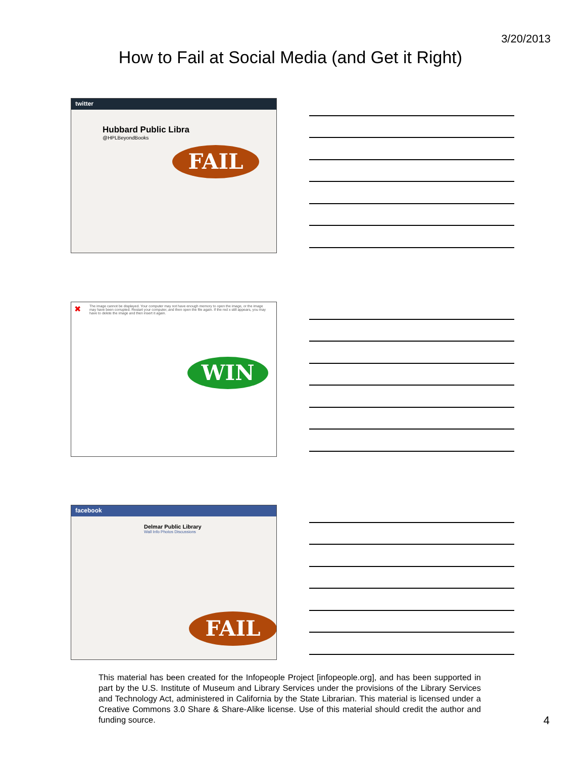3/20/2013
How to Fail at Social Media (and Get it Right)
twitter
Hubbard Public Libra
@HPLBeyondBooks
FAIL
✖ The image cannot be displayed. Your computer may not have enough memory to open the image, or the image may have been corrupted. Restart your computer, and then open the file again. If the red x still appears, you may have to delete the image and then insert it again.
WIN
facebook
Delmar Public Library
Wall Info Photos Discussions
FAIL
This material has been created for the Infopeople Project [infopeople.org], and has been supported in part by the U.S. Institute of Museum and Library Services under the provisions of the Library Services and Technology Act, administered in California by the State Librarian. This material is licensed under a Creative Commons 3.0 Share & Share-Alike license. Use of this material should credit the author and funding source.
4